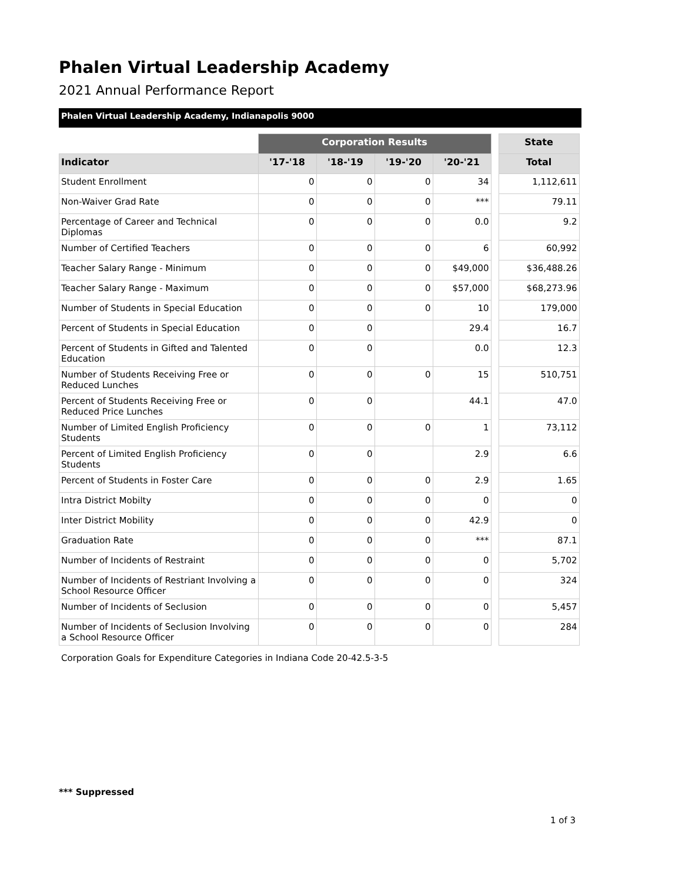Phalen Virtual Leadership Academy
2021 Annual Performance Report
Phalen Virtual Leadership Academy, Indianapolis 9000
| | Corporation Results | | | | | State |
| --- | --- | --- | --- | --- | --- | --- |
| Indicator | '17-'18 | '18-'19 | '19-'20 | '20-'21 | | Total |
| Student Enrollment | 0 | 0 | 0 | 34 | | 1,112,611 |
| Non-Waiver Grad Rate | 0 | 0 | 0 | *** | | 79.11 |
| Percentage of Career and Technical Diplomas | 0 | 0 | 0 | 0.0 | | 9.2 |
| Number of Certified Teachers | 0 | 0 | 0 | 6 | | 60,992 |
| Teacher Salary Range - Minimum | 0 | 0 | 0 | $49,000 | | $36,488.26 |
| Teacher Salary Range - Maximum | 0 | 0 | 0 | $57,000 | | $68,273.96 |
| Number of Students in Special Education | 0 | 0 | 0 | 10 | | 179,000 |
| Percent of Students in Special Education | 0 | 0 | | 29.4 | | 16.7 |
| Percent of Students in Gifted and Talented Education | 0 | 0 | | 0.0 | | 12.3 |
| Number of Students Receiving Free or Reduced Lunches | 0 | 0 | 0 | 15 | | 510,751 |
| Percent of Students Receiving Free or Reduced Price Lunches | 0 | 0 | | 44.1 | | 47.0 |
| Number of Limited English Proficiency Students | 0 | 0 | 0 | 1 | | 73,112 |
| Percent of Limited English Proficiency Students | 0 | 0 | | 2.9 | | 6.6 |
| Percent of Students in Foster Care | 0 | 0 | 0 | 2.9 | | 1.65 |
| Intra District Mobilty | 0 | 0 | 0 | 0 | | 0 |
| Inter District Mobility | 0 | 0 | 0 | 42.9 | | 0 |
| Graduation Rate | 0 | 0 | 0 | *** | | 87.1 |
| Number of Incidents of Restraint | 0 | 0 | 0 | 0 | | 5,702 |
| Number of Incidents of Restriant Involving a School Resource Officer | 0 | 0 | 0 | 0 | | 324 |
| Number of Incidents of Seclusion | 0 | 0 | 0 | 0 | | 5,457 |
| Number of Incidents of Seclusion Involving a School Resource Officer | 0 | 0 | 0 | 0 | | 284 |
Corporation Goals for Expenditure Categories in Indiana Code 20-42.5-3-5
*** Suppressed
1 of 3